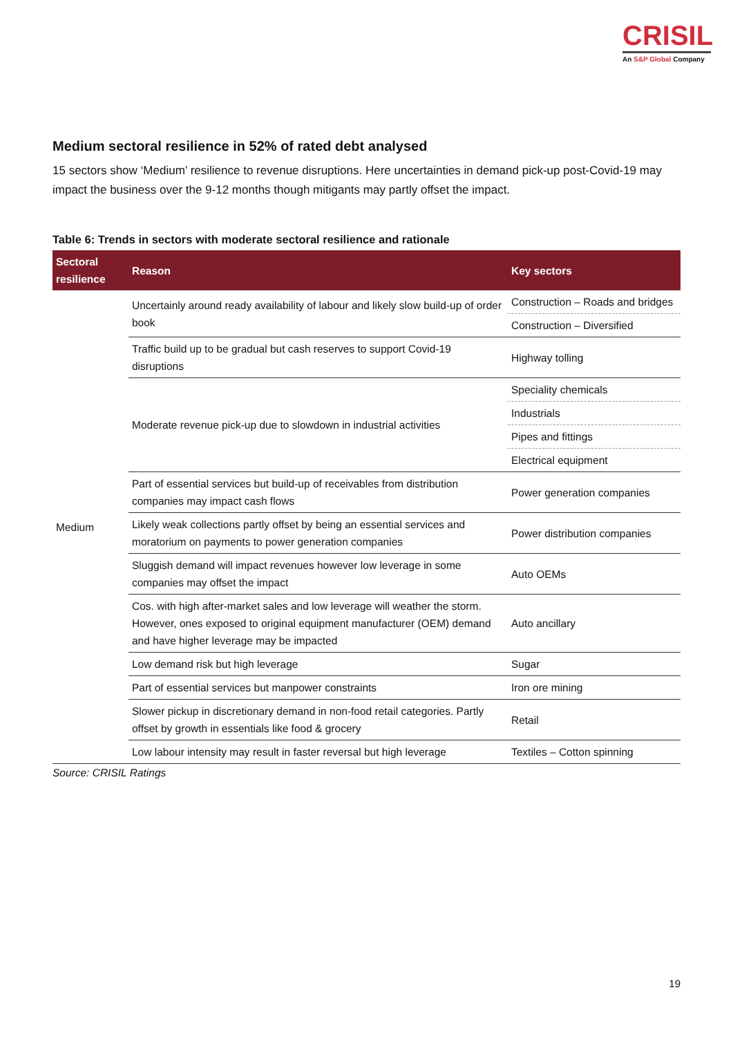CRISIL
An S&P Global Company
Medium sectoral resilience in 52% of rated debt analysed
15 sectors show ‘Medium’ resilience to revenue disruptions. Here uncertainties in demand pick-up post-Covid-19 may impact the business over the 9-12 months though mitigants may partly offset the impact.
Table 6: Trends in sectors with moderate sectoral resilience and rationale
| Sectoral resilience | Reason | Key sectors |
| --- | --- | --- |
| Medium | Uncertainly around ready availability of labour and likely slow build-up of order book | Construction – Roads and bridges |
| | | Construction – Diversified |
| | Traffic build up to be gradual but cash reserves to support Covid-19 disruptions | Highway tolling |
| | Moderate revenue pick-up due to slowdown in industrial activities | Speciality chemicals |
| | | Industrials |
| | | Pipes and fittings |
| | | Electrical equipment |
| | Part of essential services but build-up of receivables from distribution companies may impact cash flows | Power generation companies |
| | Likely weak collections partly offset by being an essential services and moratorium on payments to power generation companies | Power distribution companies |
| | Sluggish demand will impact revenues however low leverage in some companies may offset the impact | Auto OEMs |
| | Cos. with high after-market sales and low leverage will weather the storm. However, ones exposed to original equipment manufacturer (OEM) demand and have higher leverage may be impacted | Auto ancillary |
| | Low demand risk but high leverage | Sugar |
| | Part of essential services but manpower constraints | Iron ore mining |
| | Slower pickup in discretionary demand in non-food retail categories. Partly offset by growth in essentials like food & grocery | Retail |
| | Low labour intensity may result in faster reversal but high leverage | Textiles – Cotton spinning |
Source: CRISIL Ratings
19